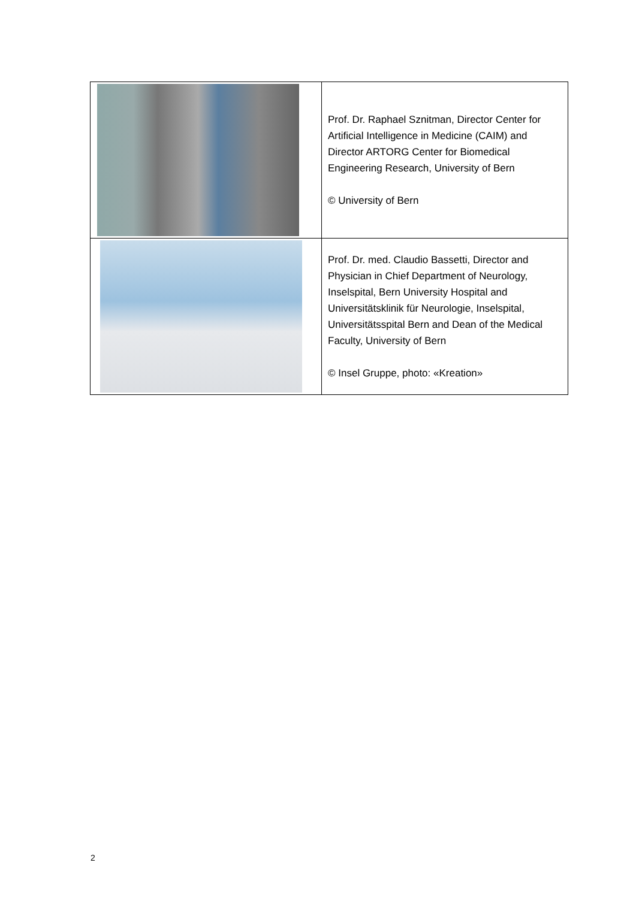| | Prof. Dr. Raphael Sznitman, Director Center for Artificial Intelligence in Medicine (CAIM) and Director ARTORG Center for Biomedical Engineering Research, University of Bern © University of Bern |
| | Prof. Dr. med. Claudio Bassetti, Director and Physician in Chief Department of Neurology, Inselspital, Bern University Hospital and Universitätsklinik für Neurologie, Inselspital, Universitätsspital Bern and Dean of the Medical Faculty, University of Bern © Insel Gruppe, photo: «Kreation» |
2